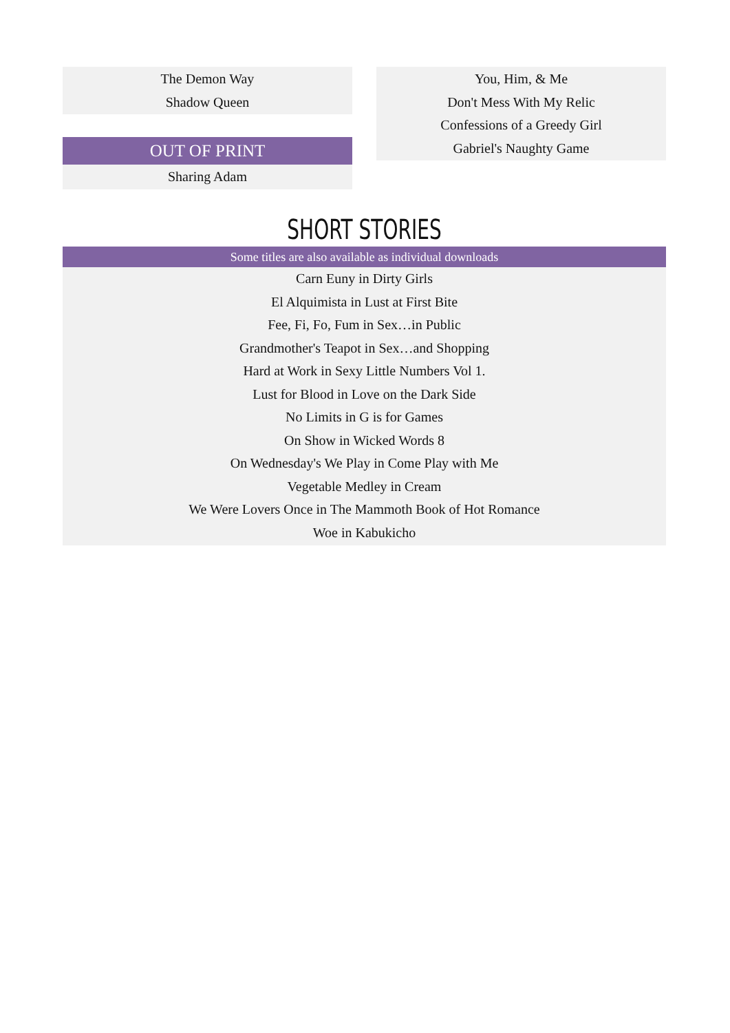The Demon Way
Shadow Queen
OUT OF PRINT
Sharing Adam
You, Him, & Me
Don't Mess With My Relic
Confessions of a Greedy Girl
Gabriel's Naughty Game
SHORT STORIES
Some titles are also available as individual downloads
Carn Euny in Dirty Girls
El Alquimista in Lust at First Bite
Fee, Fi, Fo, Fum in Sex…in Public
Grandmother's Teapot in Sex…and Shopping
Hard at Work in Sexy Little Numbers Vol 1.
Lust for Blood in Love on the Dark Side
No Limits in G is for Games
On Show in Wicked Words 8
On Wednesday's We Play in Come Play with Me
Vegetable Medley in Cream
We Were Lovers Once in The Mammoth Book of Hot Romance
Woe in Kabukicho